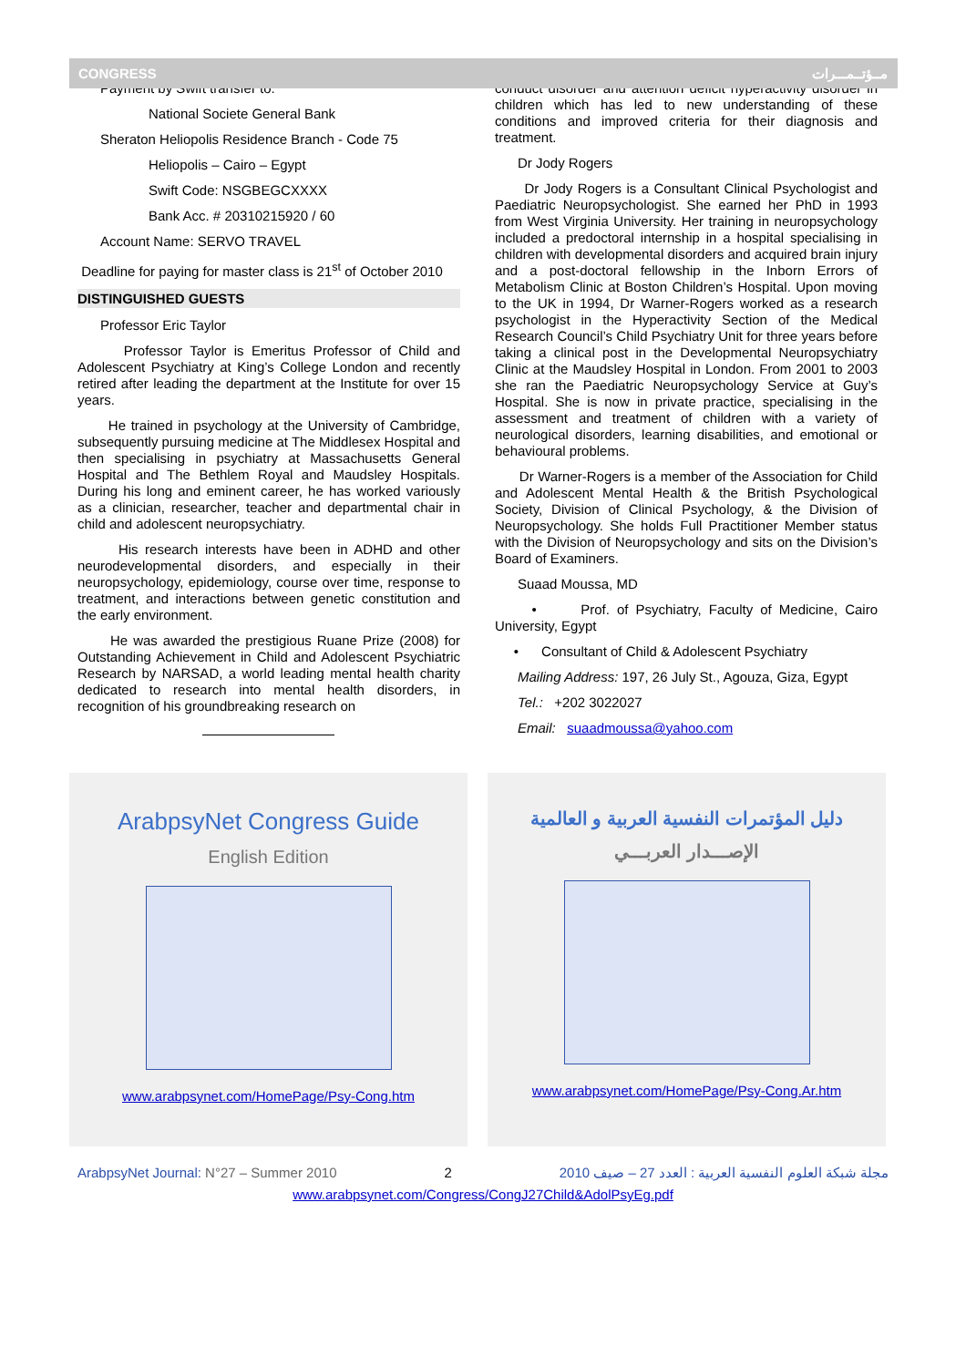CONGRESS مــؤتــمـــرات
Payment by Swift transfer to:
National Societe General Bank
Sheraton Heliopolis Residence Branch - Code 75
Heliopolis – Cairo – Egypt
Swift Code: NSGBEGCXXXX
Bank Acc. # 20310215920 / 60
Account Name: SERVO TRAVEL
Deadline for paying for master class is 21<sup>st</sup> of October 2010
DISTINGUISHED GUESTS
Professor Eric Taylor
Professor Taylor is Emeritus Professor of Child and Adolescent Psychiatry at King’s College London and recently retired after leading the department at the Institute for over 15 years.
He trained in psychology at the University of Cambridge, subsequently pursuing medicine at The Middlesex Hospital and then specialising in psychiatry at Massachusetts General Hospital and The Bethlem Royal and Maudsley Hospitals. During his long and eminent career, he has worked variously as a clinician, researcher, teacher and departmental chair in child and adolescent neuropsychiatry.
His research interests have been in ADHD and other neurodevelopmental disorders, and especially in their neuropsychology, epidemiology, course over time, response to treatment, and interactions between genetic constitution and the early environment.
He was awarded the prestigious Ruane Prize (2008) for Outstanding Achievement in Child and Adolescent Psychiatric Research by NARSAD, a world leading mental health charity dedicated to research into mental health disorders, in recognition of his groundbreaking research on
conduct disorder and attention deficit hyperactivity disorder in children which has led to new understanding of these conditions and improved criteria for their diagnosis and treatment.
Dr Jody Rogers
Dr Jody Rogers is a Consultant Clinical Psychologist and Paediatric Neuropsychologist. She earned her PhD in 1993 from West Virginia University. Her training in neuropsychology included a predoctoral internship in a hospital specialising in children with developmental disorders and acquired brain injury and a post-doctoral fellowship in the Inborn Errors of Metabolism Clinic at Boston Children’s Hospital. Upon moving to the UK in 1994, Dr Warner-Rogers worked as a research psychologist in the Hyperactivity Section of the Medical Research Council’s Child Psychiatry Unit for three years before taking a clinical post in the Developmental Neuropsychiatry Clinic at the Maudsley Hospital in London. From 2001 to 2003 she ran the Paediatric Neuropsychology Service at Guy’s Hospital. She is now in private practice, specialising in the assessment and treatment of children with a variety of neurological disorders, learning disabilities, and emotional or behavioural problems.
Dr Warner-Rogers is a member of the Association for Child and Adolescent Mental Health & the British Psychological Society, Division of Clinical Psychology, & the Division of Neuropsychology. She holds Full Practitioner Member status with the Division of Neuropsychology and sits on the Division’s Board of Examiners.
Suaad Moussa, MD
• Prof. of Psychiatry, Faculty of Medicine, Cairo University, Egypt
• Consultant of Child & Adolescent Psychiatry
Mailing Address: 197, 26 July St., Agouza, Giza, Egypt
Tel.: +202 3022027
Email: suaadmoussa@yahoo.com
ArabpsyNet Congress Guide
English Edition
www.arabpsynet.com/HomePage/Psy-Cong.htm
دليل المؤتمرات النفسية العربية و العالمية
الإصـــدار العربـــي
www.arabpsynet.com/HomePage/Psy-Cong.Ar.htm
ArabpsyNet Journal: N°27 – Summer 2010 2 مجلة شبكة العلوم النفسية العربية : العدد 27 – صيف 2010
www.arabpsynet.com/Congress/CongJ27Child&AdolPsyEg.pdf